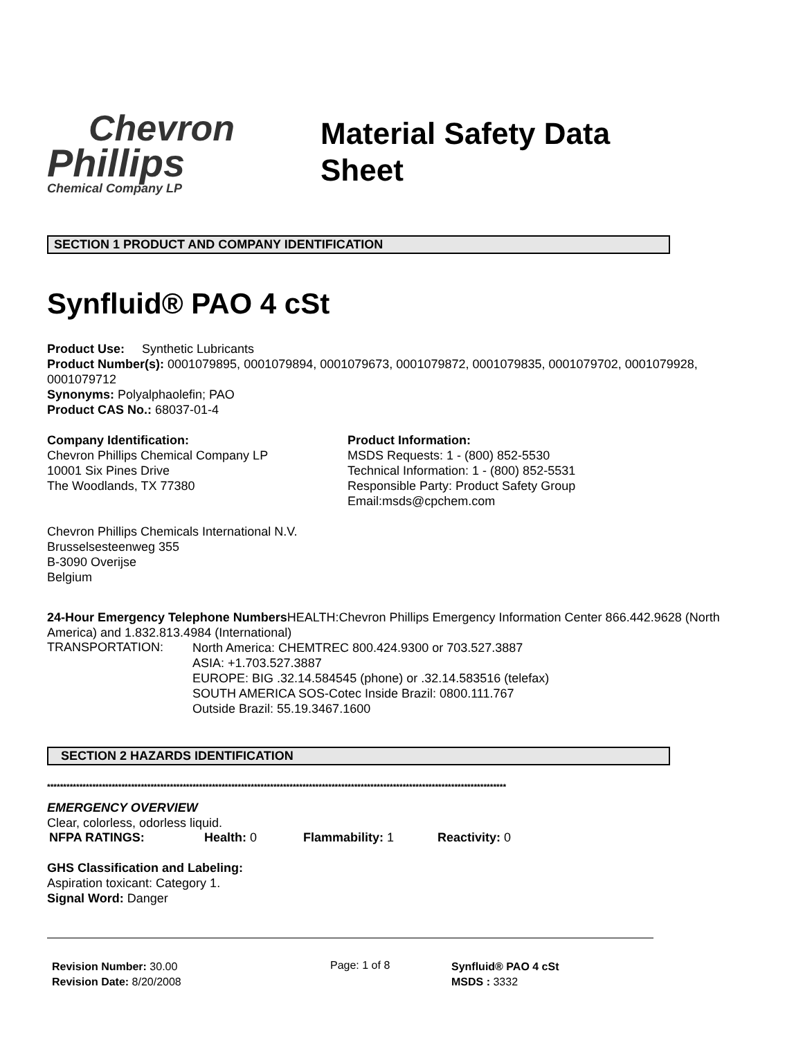Chevron
Phillips
Chemical Company LP
Material Safety Data
Sheet
SECTION 1 PRODUCT AND COMPANY IDENTIFICATION
Synfluid® PAO 4 cSt
Product Use: Synthetic Lubricants
Product Number(s): 0001079895, 0001079894, 0001079673, 0001079872, 0001079835, 0001079702, 0001079928, 0001079712
Synonyms: Polyalphaolefin; PAO
Product CAS No.: 68037-01-4
Company Identification:
Chevron Phillips Chemical Company LP
10001 Six Pines Drive
The Woodlands, TX 77380
Product Information:
MSDS Requests: 1 - (800) 852-5530
Technical Information: 1 - (800) 852-5531
Responsible Party: Product Safety Group
Email:msds@cpchem.com
Chevron Phillips Chemicals International N.V.
Brusselsesteenweg 355
B-3090 Overijse
Belgium
24-Hour Emergency Telephone Numbers HEALTH:Chevron Phillips Emergency Information Center 866.442.9628 (North America) and 1.832.813.4984 (International)
TRANSPORTATION:
North America: CHEMTREC 800.424.9300 or 703.527.3887
ASIA: +1.703.527.3887
EUROPE: BIG .32.14.584545 (phone) or .32.14.583516 (telefax)
SOUTH AMERICA SOS-Cotec Inside Brazil: 0800.111.767
Outside Brazil: 55.19.3467.1600
SECTION 2 HAZARDS IDENTIFICATION
**********************************************************************************************************************************************
EMERGENCY OVERVIEW
Clear, colorless, odorless liquid.
NFPA RATINGS: Health: 0 Flammability: 1 Reactivity: 0
GHS Classification and Labeling:
Aspiration toxicant: Category 1.
Signal Word: Danger
Revision Number: 30.00
Revision Date: 8/20/2008
Page: 1 of 8
Synfluid® PAO 4 cSt
MSDS : 3332